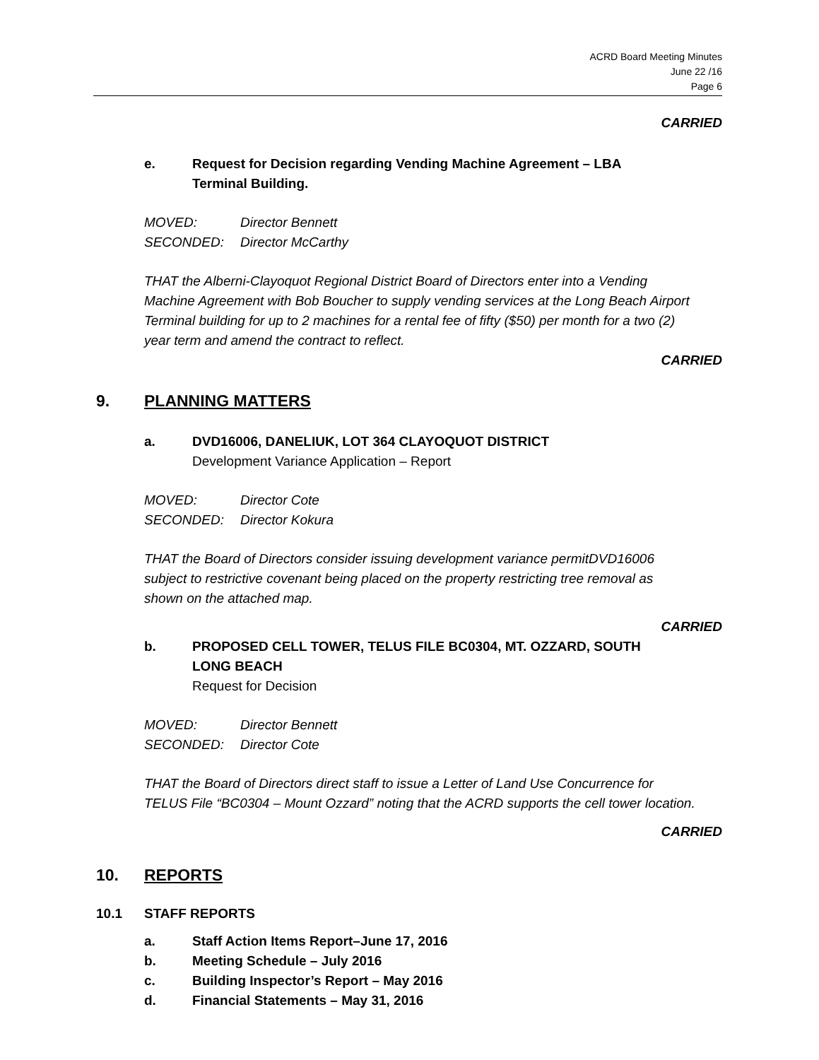ACRD Board Meeting Minutes
June 22 /16
Page 6
CARRIED
e. Request for Decision regarding Vending Machine Agreement – LBA Terminal Building.
MOVED: Director Bennett
SECONDED: Director McCarthy
THAT the Alberni-Clayoquot Regional District Board of Directors enter into a Vending Machine Agreement with Bob Boucher to supply vending services at the Long Beach Airport Terminal building for up to 2 machines for a rental fee of fifty ($50) per month for a two (2) year term and amend the contract to reflect.
CARRIED
9. PLANNING MATTERS
a. DVD16006, DANELIUK, LOT 364 CLAYOQUOT DISTRICT
Development Variance Application – Report
MOVED: Director Cote
SECONDED: Director Kokura
THAT the Board of Directors consider issuing development variance permitDVD16006 subject to restrictive covenant being placed on the property restricting tree removal as shown on the attached map.
CARRIED
b. PROPOSED CELL TOWER, TELUS FILE BC0304, MT. OZZARD, SOUTH LONG BEACH
Request for Decision
MOVED: Director Bennett
SECONDED: Director Cote
THAT the Board of Directors direct staff to issue a Letter of Land Use Concurrence for TELUS File “BC0304 – Mount Ozzard” noting that the ACRD supports the cell tower location.
CARRIED
10. REPORTS
10.1 STAFF REPORTS
a. Staff Action Items Report–June 17, 2016
b. Meeting Schedule – July 2016
c. Building Inspector’s Report – May 2016
d. Financial Statements – May 31, 2016